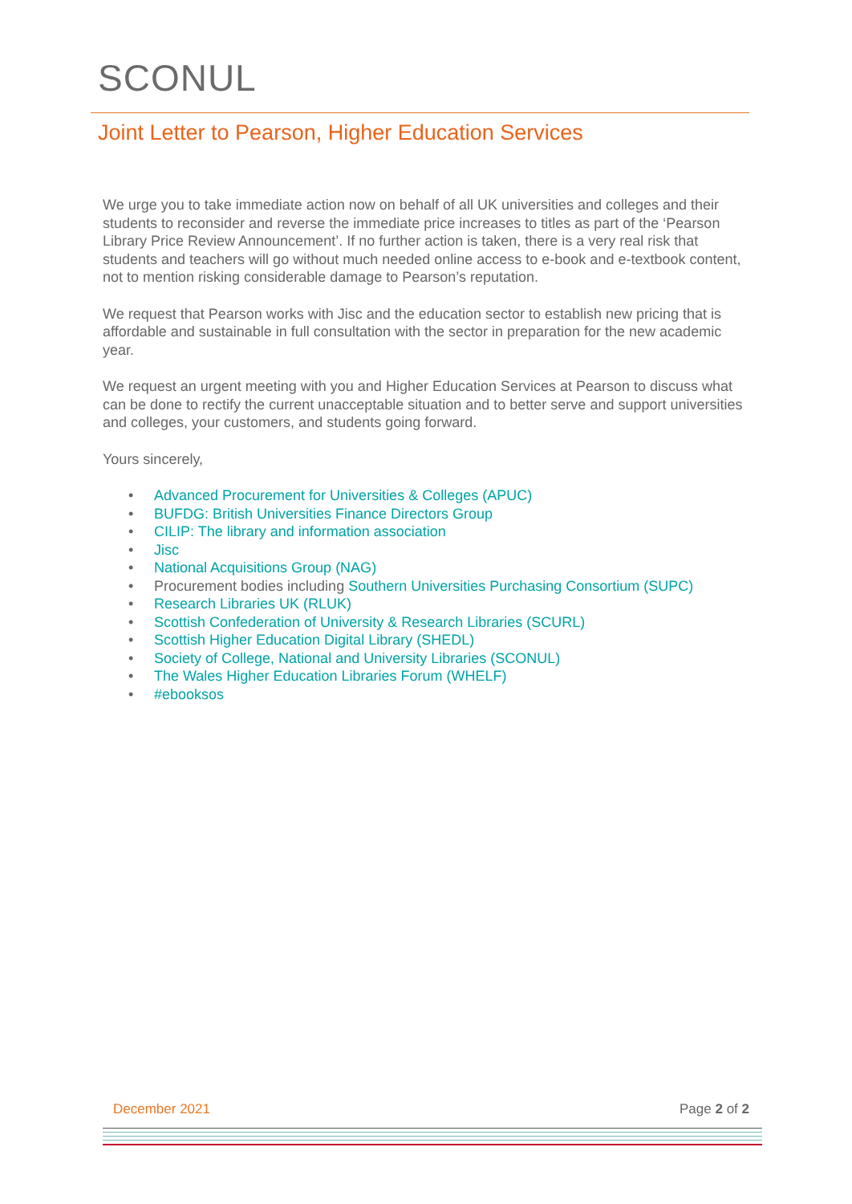SCONUL
Joint Letter to Pearson, Higher Education Services
We urge you to take immediate action now on behalf of all UK universities and colleges and their students to reconsider and reverse the immediate price increases to titles as part of the ‘Pearson Library Price Review Announcement’. If no further action is taken, there is a very real risk that students and teachers will go without much needed online access to e-book and e-textbook content, not to mention risking considerable damage to Pearson’s reputation.
We request that Pearson works with Jisc and the education sector to establish new pricing that is affordable and sustainable in full consultation with the sector in preparation for the new academic year.
We request an urgent meeting with you and Higher Education Services at Pearson to discuss what can be done to rectify the current unacceptable situation and to better serve and support universities and colleges, your customers, and students going forward.
Yours sincerely,
• Advanced Procurement for Universities & Colleges (APUC)
• BUFDG: British Universities Finance Directors Group
• CILIP: The library and information association
• Jisc
• National Acquisitions Group (NAG)
• Procurement bodies including Southern Universities Purchasing Consortium (SUPC)
• Research Libraries UK (RLUK)
• Scottish Confederation of University & Research Libraries (SCURL)
• Scottish Higher Education Digital Library (SHEDL)
• Society of College, National and University Libraries (SCONUL)
• The Wales Higher Education Libraries Forum (WHELF)
• #ebooksos
December 2021 Page 2 of 2